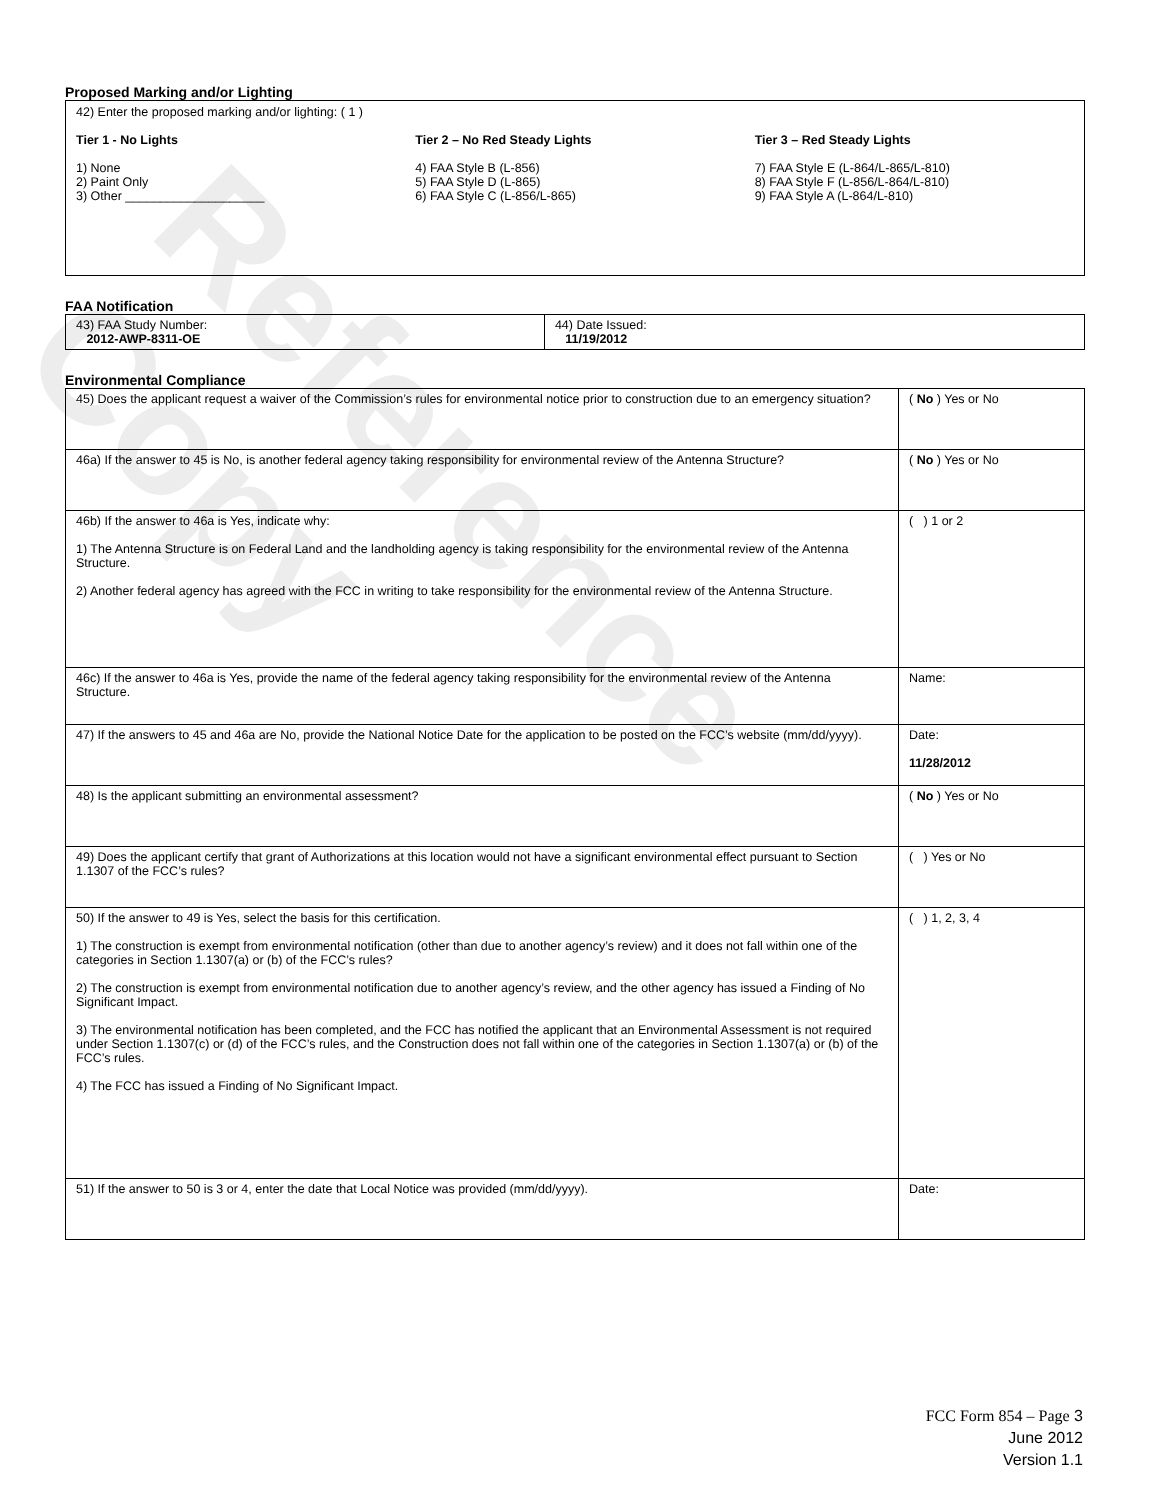Proposed Marking and/or Lighting
42) Enter the proposed marking and/or lighting: ( 1 )
Tier 1 - No Lights
1) None
2) Paint Only
3) Other ____________________
Tier 2 – No Red Steady Lights
4) FAA Style B (L-856)
5) FAA Style D (L-865)
6) FAA Style C (L-856/L-865)
Tier 3 – Red Steady Lights
7) FAA Style E (L-864/L-865/L-810)
8) FAA Style F (L-856/L-864/L-810)
9) FAA Style A (L-864/L-810)
FAA Notification
| 43) FAA Study Number: 2012-AWP-8311-OE | 44) Date Issued: 11/19/2012 |
Environmental Compliance
| 45) Does the applicant request a waiver of the Commission’s rules for environmental notice prior to construction due to an emergency situation? | ( No ) Yes or No |
| 46a) If the answer to 45 is No, is another federal agency taking responsibility for environmental review of the Antenna Structure? | ( No ) Yes or No |
| 46b) If the answer to 46a is Yes, indicate why: 1) The Antenna Structure is on Federal Land and the landholding agency is taking responsibility for the environmental review of the Antenna Structure. 2) Another federal agency has agreed with the FCC in writing to take responsibility for the environmental review of the Antenna Structure. | ( ) 1 or 2 |
| 46c) If the answer to 46a is Yes, provide the name of the federal agency taking responsibility for the environmental review of the Antenna Structure. | Name: |
| 47) If the answers to 45 and 46a are No, provide the National Notice Date for the application to be posted on the FCC’s website (mm/dd/yyyy). | Date: 11/28/2012 |
| 48) Is the applicant submitting an environmental assessment? | ( No ) Yes or No |
| 49) Does the applicant certify that grant of Authorizations at this location would not have a significant environmental effect pursuant to Section 1.1307 of the FCC’s rules? | ( ) Yes or No |
| 50) If the answer to 49 is Yes, select the basis for this certification. 1) The construction is exempt from environmental notification (other than due to another agency’s review) and it does not fall within one of the categories in Section 1.1307(a) or (b) of the FCC’s rules? 2) The construction is exempt from environmental notification due to another agency’s review, and the other agency has issued a Finding of No Significant Impact. 3) The environmental notification has been completed, and the FCC has notified the applicant that an Environmental Assessment is not required under Section 1.1307(c) or (d) of the FCC’s rules, and the Construction does not fall within one of the categories in Section 1.1307(a) or (b) of the FCC’s rules. 4) The FCC has issued a Finding of No Significant Impact. | ( ) 1, 2, 3, 4 |
| 51) If the answer to 50 is 3 or 4, enter the date that Local Notice was provided (mm/dd/yyyy). | Date: |
Reference Copy
FCC Form 854 – Page 3
June 2012
Version 1.1